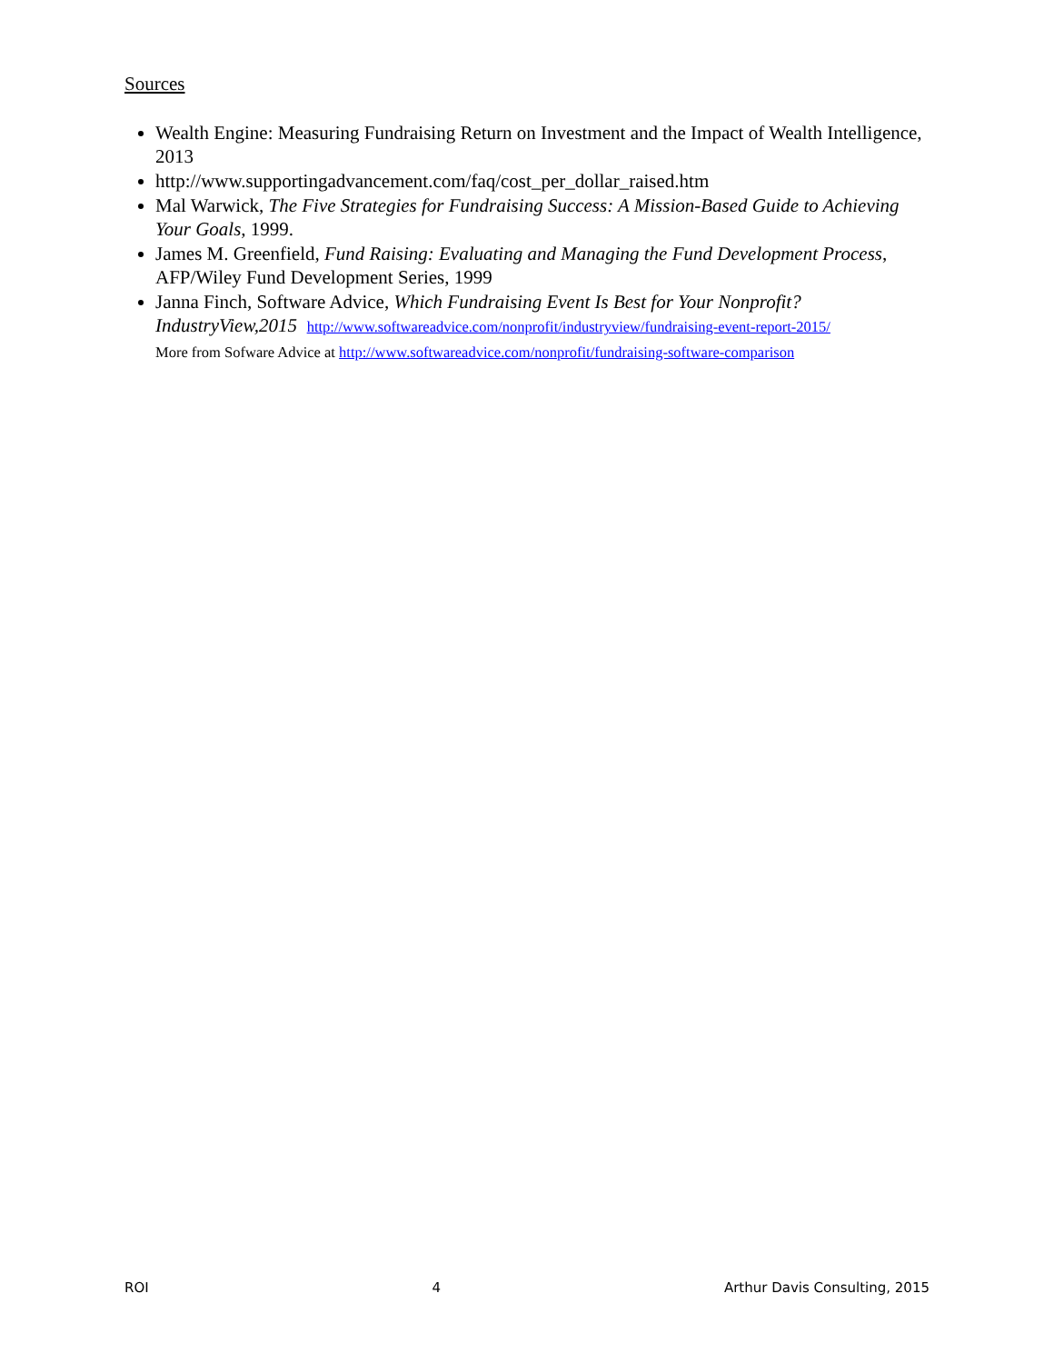Sources
Wealth Engine: Measuring Fundraising Return on Investment and the Impact of Wealth Intelligence, 2013
http://www.supportingadvancement.com/faq/cost_per_dollar_raised.htm
Mal Warwick, The Five Strategies for Fundraising Success: A Mission-Based Guide to Achieving Your Goals, 1999.
James M. Greenfield, Fund Raising: Evaluating and Managing the Fund Development Process, AFP/Wiley Fund Development Series, 1999
Janna Finch, Software Advice, Which Fundraising Event Is Best for Your Nonprofit? IndustryView,2015 http://www.softwareadvice.com/nonprofit/industryview/fundraising-event-report-2015/
More from Sofware Advice at http://www.softwareadvice.com/nonprofit/fundraising-software-comparison
ROI 4 Arthur Davis Consulting, 2015